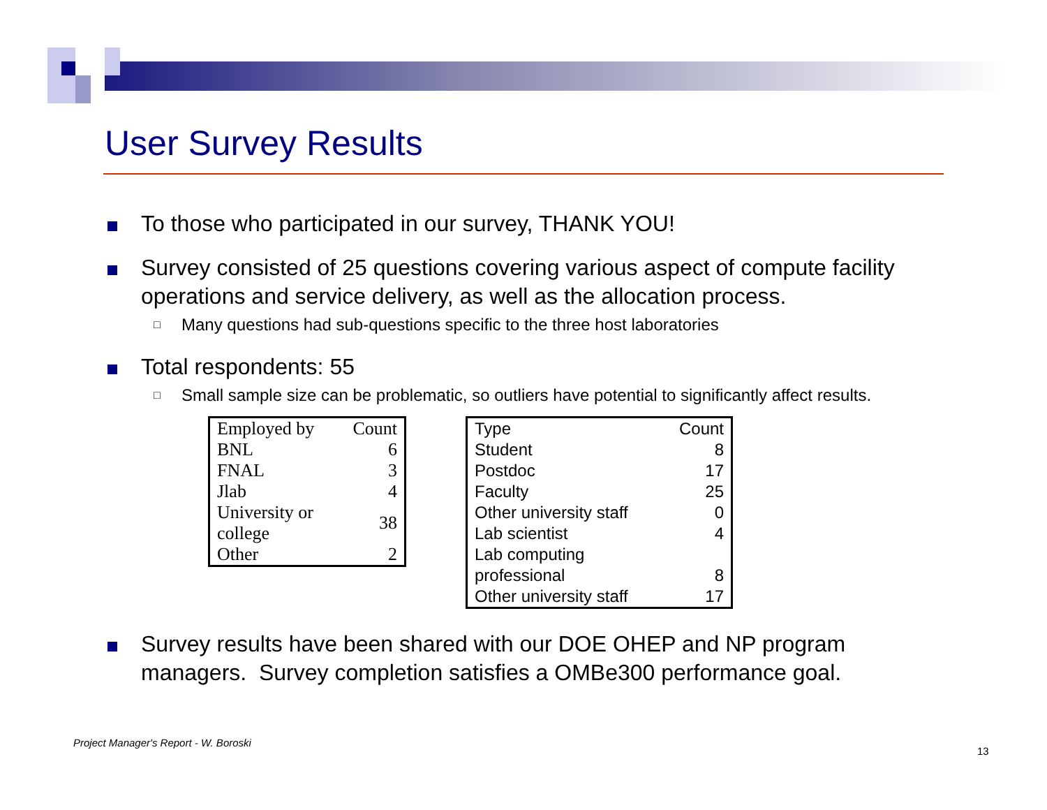User Survey Results
To those who participated in our survey, THANK YOU!
Survey consisted of 25 questions covering various aspect of compute facility operations and service delivery, as well as the allocation process.
□
Many questions had sub-questions specific to the three host laboratories
Total respondents: 55
□
Small sample size can be problematic, so outliers have potential to significantly affect results.
| Employed by | Count |
| BNL | 6 |
| FNAL | 3 |
| Jlab | 4 |
| University or college | 38 |
| Other | 2 |
| Type | Count |
| Student | 8 |
| Postdoc | 17 |
| Faculty | 25 |
| Other university staff | 0 |
| Lab scientist | 4 |
| Lab computing professional | 8 |
| Other university staff | 17 |
Survey results have been shared with our DOE OHEP and NP program managers. Survey completion satisfies a OMBe300 performance goal.
Project Manager's Report - W. Boroski
13